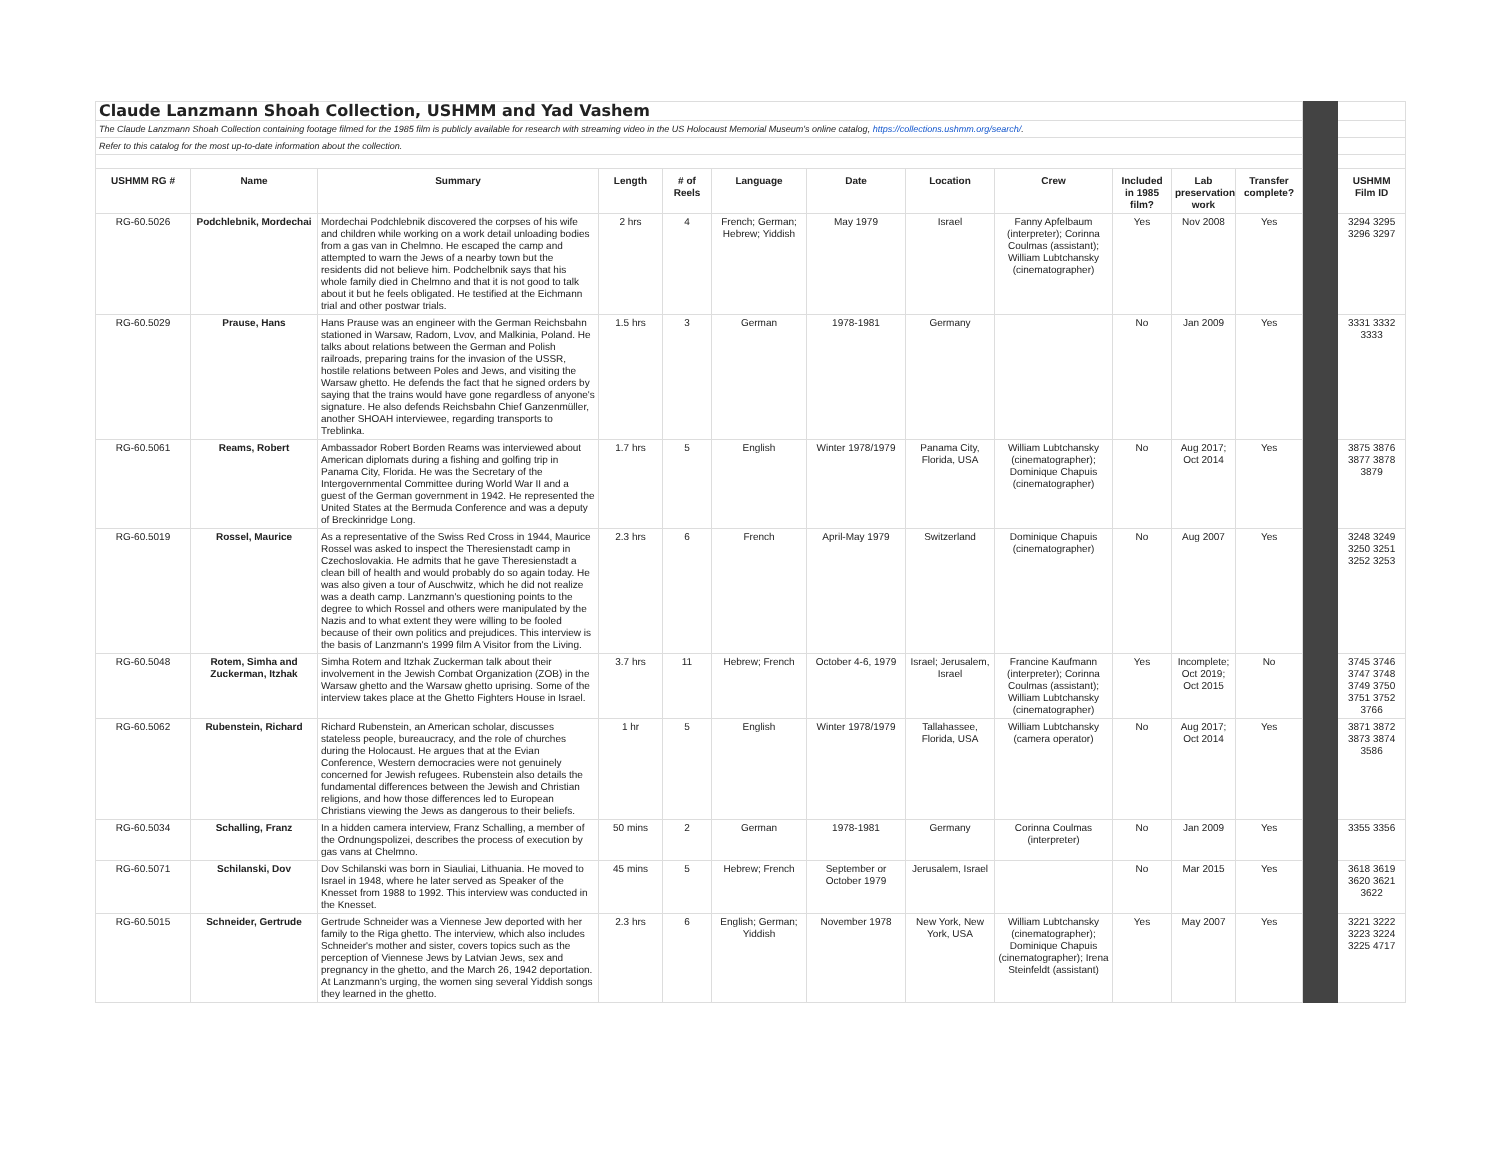| Claude Lanzmann Shoah Collection, USHMM and Yad Vashem | | | | | | | | | | | | | |
| The Claude Lanzmann Shoah Collection containing footage filmed for the 1985 film is publicly available for research with streaming video in the US Holocaust Memorial Museum's online catalog, https://collections.ushmm.org/search/ . | | | | | | | | | | | | | |
| Refer to this catalog for the most up-to-date information about the collection. | | | | | | | | | | | | | |
| USHMM RG # | Name | Summary | Length | # of Reels | Language | Date | Location | Crew | Included in 1985 film? | Lab preservation work | Transfer complete? | | USHMM Film ID |
| RG-60.5026 | Podchlebnik, Mordechai | Mordechai Podchlebnik discovered the corpses of his wife and children while working on a work detail unloading bodies from a gas van in Chelmno. He escaped the camp and attempted to warn the Jews of a nearby town but the residents did not believe him. Podchelbnik says that his whole family died in Chelmno and that it is not good to talk about it but he feels obligated. He testified at the Eichmann trial and other postwar trials. | 2 hrs | 4 | French; German; Hebrew; Yiddish | May 1979 | Israel | Fanny Apfelbaum (interpreter); Corinna Coulmas (assistant); William Lubtchansky (cinematographer) | Yes | Nov 2008 | Yes | | 3294 3295 3296 3297 |
| RG-60.5029 | Prause, Hans | Hans Prause was an engineer with the German Reichsbahn stationed in Warsaw, Radom, Lvov, and Malkinia, Poland. He talks about relations between the German and Polish railroads, preparing trains for the invasion of the USSR, hostile relations between Poles and Jews, and visiting the Warsaw ghetto. He defends the fact that he signed orders by saying that the trains would have gone regardless of anyone's signature. He also defends Reichsbahn Chief Ganzenmüller, another SHOAH interviewee, regarding transports to Treblinka. | 1.5 hrs | 3 | German | 1978-1981 | Germany | | No | Jan 2009 | Yes | | 3331 3332 3333 |
| RG-60.5061 | Reams, Robert | Ambassador Robert Borden Reams was interviewed about American diplomats during a fishing and golfing trip in Panama City, Florida. He was the Secretary of the Intergovernmental Committee during World War II and a guest of the German government in 1942. He represented the United States at the Bermuda Conference and was a deputy of Breckinridge Long. | 1.7 hrs | 5 | English | Winter 1978/1979 | Panama City, Florida, USA | William Lubtchansky (cinematographer); Dominique Chapuis (cinematographer) | No | Aug 2017; Oct 2014 | Yes | | 3875 3876 3877 3878 3879 |
| RG-60.5019 | Rossel, Maurice | As a representative of the Swiss Red Cross in 1944, Maurice Rossel was asked to inspect the Theresienstadt camp in Czechoslovakia. He admits that he gave Theresienstadt a clean bill of health and would probably do so again today. He was also given a tour of Auschwitz, which he did not realize was a death camp. Lanzmann's questioning points to the degree to which Rossel and others were manipulated by the Nazis and to what extent they were willing to be fooled because of their own politics and prejudices. This interview is the basis of Lanzmann's 1999 film A Visitor from the Living. | 2.3 hrs | 6 | French | April-May 1979 | Switzerland | Dominique Chapuis (cinematographer) | No | Aug 2007 | Yes | | 3248 3249 3250 3251 3252 3253 |
| RG-60.5048 | Rotem, Simha and Zuckerman, Itzhak | Simha Rotem and Itzhak Zuckerman talk about their involvement in the Jewish Combat Organization (ZOB) in the Warsaw ghetto and the Warsaw ghetto uprising. Some of the interview takes place at the Ghetto Fighters House in Israel. | 3.7 hrs | 11 | Hebrew; French | October 4-6, 1979 | Israel; Jerusalem, Israel | Francine Kaufmann (interpreter); Corinna Coulmas (assistant); William Lubtchansky (cinematographer) | Yes | Incomplete; Oct 2019; Oct 2015 | No | | 3745 3746 3747 3748 3749 3750 3751 3752 3766 |
| RG-60.5062 | Rubenstein, Richard | Richard Rubenstein, an American scholar, discusses stateless people, bureaucracy, and the role of churches during the Holocaust. He argues that at the Evian Conference, Western democracies were not genuinely concerned for Jewish refugees. Rubenstein also details the fundamental differences between the Jewish and Christian religions, and how those differences led to European Christians viewing the Jews as dangerous to their beliefs. | 1 hr | 5 | English | Winter 1978/1979 | Tallahassee, Florida, USA | William Lubtchansky (camera operator) | No | Aug 2017; Oct 2014 | Yes | | 3871 3872 3873 3874 3586 |
| RG-60.5034 | Schalling, Franz | In a hidden camera interview, Franz Schalling, a member of the Ordnungspolizei, describes the process of execution by gas vans at Chelmno. | 50 mins | 2 | German | 1978-1981 | Germany | Corinna Coulmas (interpreter) | No | Jan 2009 | Yes | | 3355 3356 |
| RG-60.5071 | Schilanski, Dov | Dov Schilanski was born in Siauliai, Lithuania. He moved to Israel in 1948, where he later served as Speaker of the Knesset from 1988 to 1992. This interview was conducted in the Knesset. | 45 mins | 5 | Hebrew; French | September or October 1979 | Jerusalem, Israel | | No | Mar 2015 | Yes | | 3618 3619 3620 3621 3622 |
| RG-60.5015 | Schneider, Gertrude | Gertrude Schneider was a Viennese Jew deported with her family to the Riga ghetto. The interview, which also includes Schneider's mother and sister, covers topics such as the perception of Viennese Jews by Latvian Jews, sex and pregnancy in the ghetto, and the March 26, 1942 deportation. At Lanzmann's urging, the women sing several Yiddish songs they learned in the ghetto. | 2.3 hrs | 6 | English; German; Yiddish | November 1978 | New York, New York, USA | William Lubtchansky (cinematographer); Dominique Chapuis (cinematographer); Irena Steinfeldt (assistant) | Yes | May 2007 | Yes | | 3221 3222 3223 3224 3225 4717 |